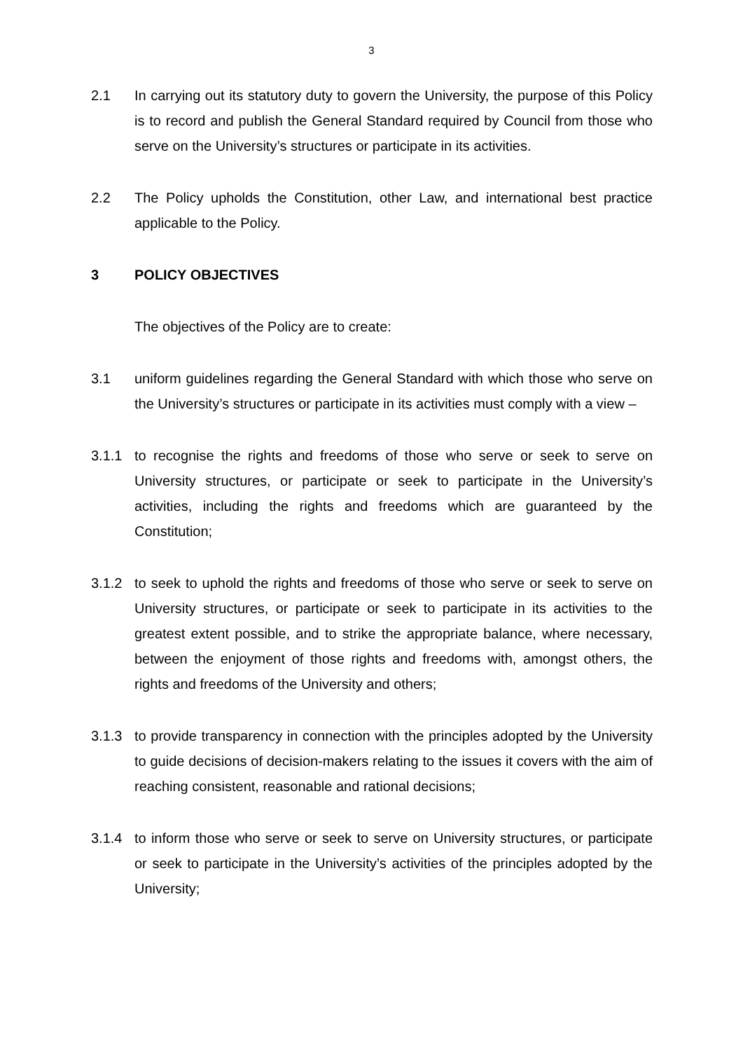3
2.1 In carrying out its statutory duty to govern the University, the purpose of this Policy is to record and publish the General Standard required by Council from those who serve on the University’s structures or participate in its activities.
2.2 The Policy upholds the Constitution, other Law, and international best practice applicable to the Policy.
3 POLICY OBJECTIVES
The objectives of the Policy are to create:
3.1 uniform guidelines regarding the General Standard with which those who serve on the University’s structures or participate in its activities must comply with a view –
3.1.1 to recognise the rights and freedoms of those who serve or seek to serve on University structures, or participate or seek to participate in the University’s activities, including the rights and freedoms which are guaranteed by the Constitution;
3.1.2 to seek to uphold the rights and freedoms of those who serve or seek to serve on University structures, or participate or seek to participate in its activities to the greatest extent possible, and to strike the appropriate balance, where necessary, between the enjoyment of those rights and freedoms with, amongst others, the rights and freedoms of the University and others;
3.1.3 to provide transparency in connection with the principles adopted by the University to guide decisions of decision-makers relating to the issues it covers with the aim of reaching consistent, reasonable and rational decisions;
3.1.4 to inform those who serve or seek to serve on University structures, or participate or seek to participate in the University’s activities of the principles adopted by the University;